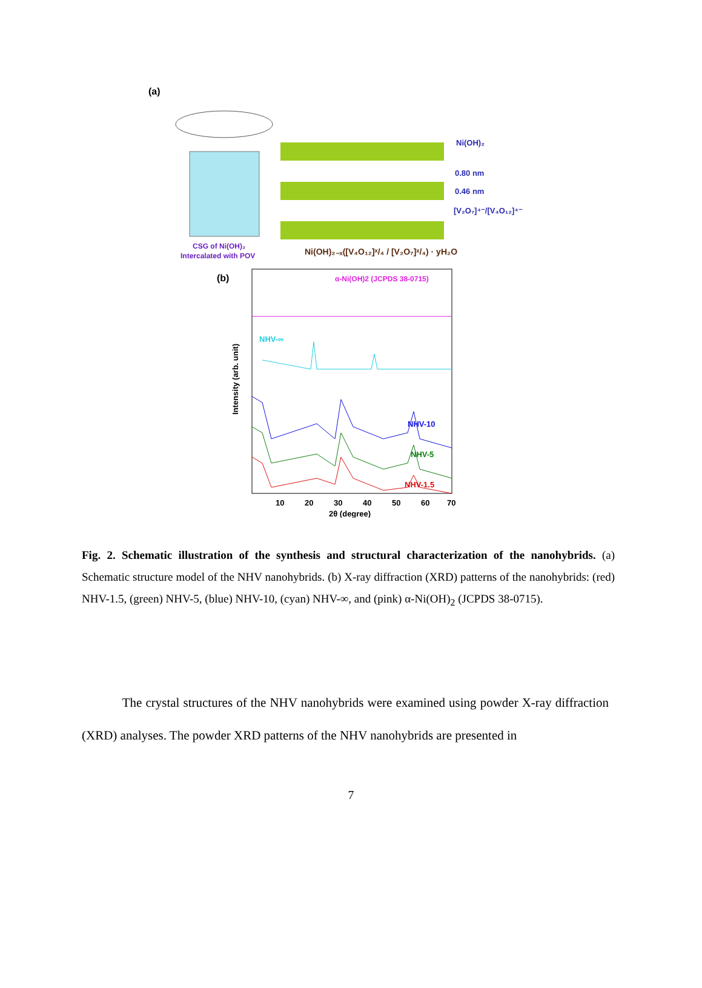(a)
Ni(OH)₂
0.80 nm
0.46 nm
[V₂O₇]⁴⁻/[V₄O₁₂]⁴⁻
CSG of Ni(OH)₂
Intercalated with POV
Ni(OH)₂₋ₓ([V₄O₁₂]ˣ/₄ / [V₂O₇]ˣ/₄) · yH₂O
(b)
α-Ni(OH)2 (JCPDS 38-0715)
NHV-∞
NHV-10
NHV-5
NHV-1.5
Intensity (arb. unit)
10
20
30
40
50
60
70
2θ (degree)
Fig. 2. Schematic illustration of the synthesis and structural characterization of the nanohybrids. (a) Schematic structure model of the NHV nanohybrids. (b) X-ray diffraction (XRD) patterns of the nanohybrids: (red) NHV-1.5, (green) NHV-5, (blue) NHV-10, (cyan) NHV-∞, and (pink) α-Ni(OH)<sub>2</sub> (JCPDS 38-0715).
The crystal structures of the NHV nanohybrids were examined using powder X-ray diffraction (XRD) analyses. The powder XRD patterns of the NHV nanohybrids are presented in
7